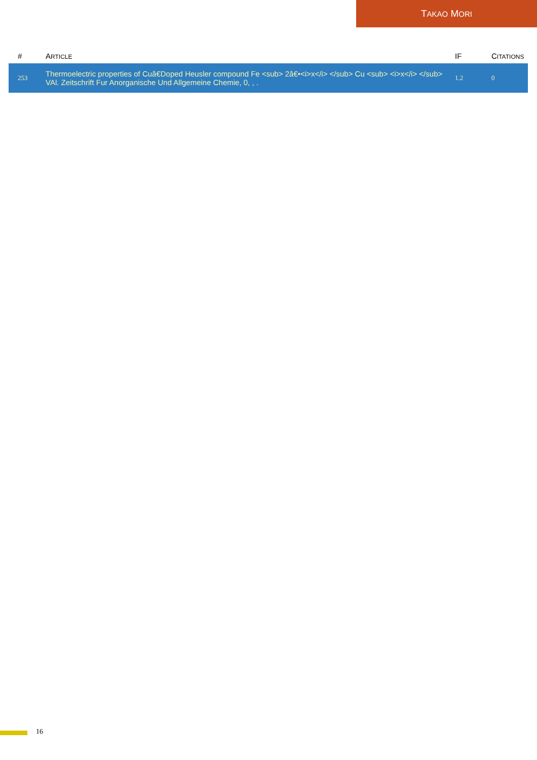T AKAO M ORI
| # | A RTICLE | IF | C ITATIONS |
| --- | --- | --- | --- |
| 253 | Thermoelectric properties of Cuâ€Doped Heusler compound Fe <sub> 2â€•<i>x</i> </sub> Cu <sub> <i>x</i> </sub> VAl. Zeitschrift Fur Anorganische Und Allgemeine Chemie, 0, , . | 1.2 | 0 |
16